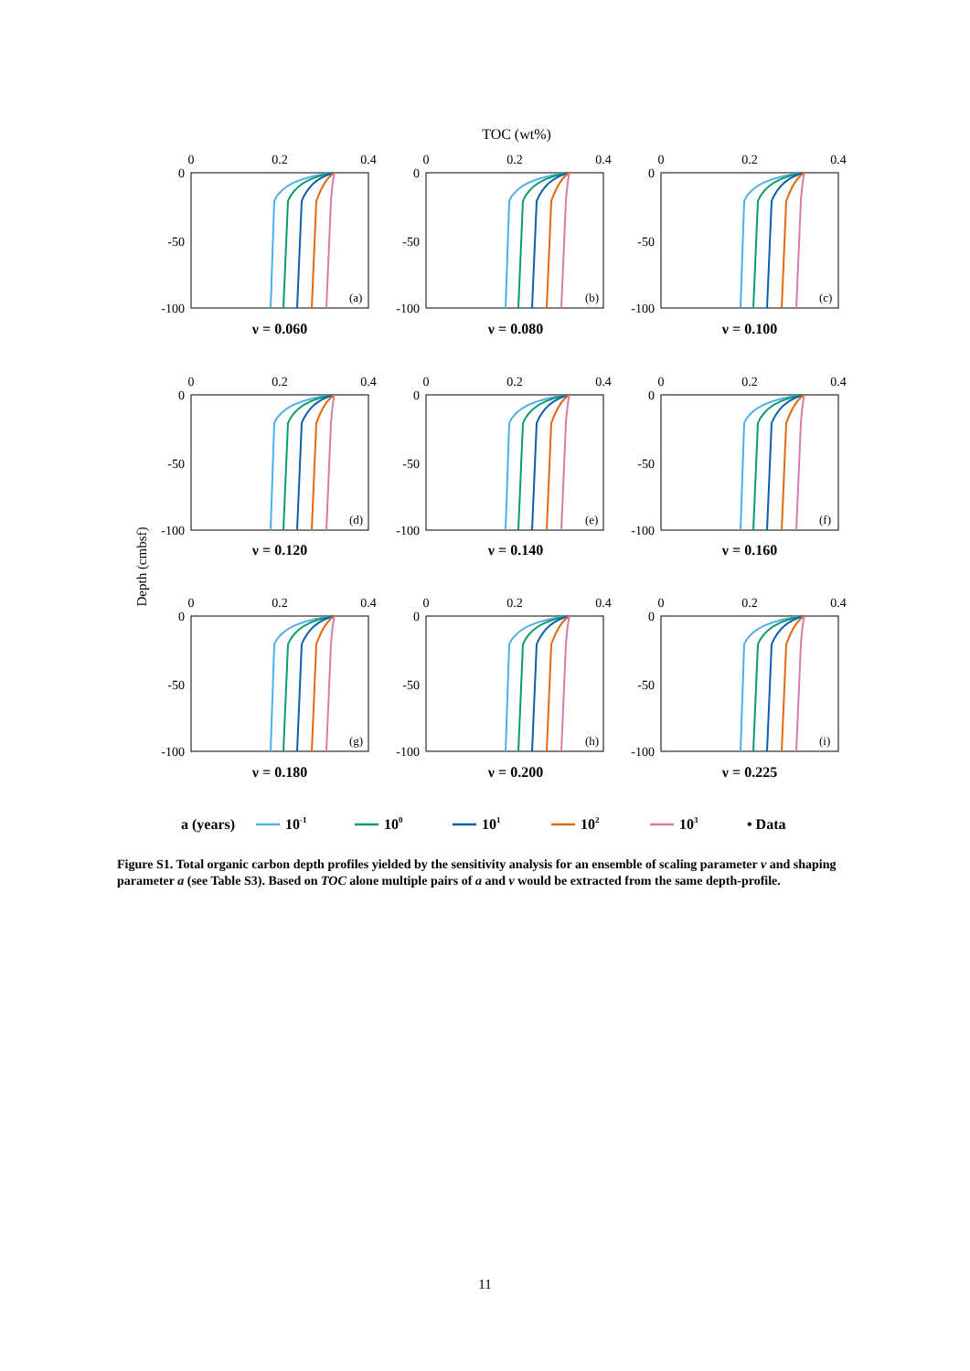TOC (wt%)
Depth (cmbsf)
0
0.2
0.4
0
-50
-100
(a)
(b)
(c)
(d)
(e)
(f)
(g)
(h)
(i)
ν = 0.060
ν = 0.080
ν = 0.100
ν = 0.120
ν = 0.140
ν = 0.160
ν = 0.180
ν = 0.200
ν = 0.225
a (years)
10-1
100
101
102
103
• Data
Figure S1. Total organic carbon depth profiles yielded by the sensitivity analysis for an ensemble of scaling parameter ν and shaping parameter a (see Table S3). Based on TOC alone multiple pairs of a and ν would be extracted from the same depth-profile.
11